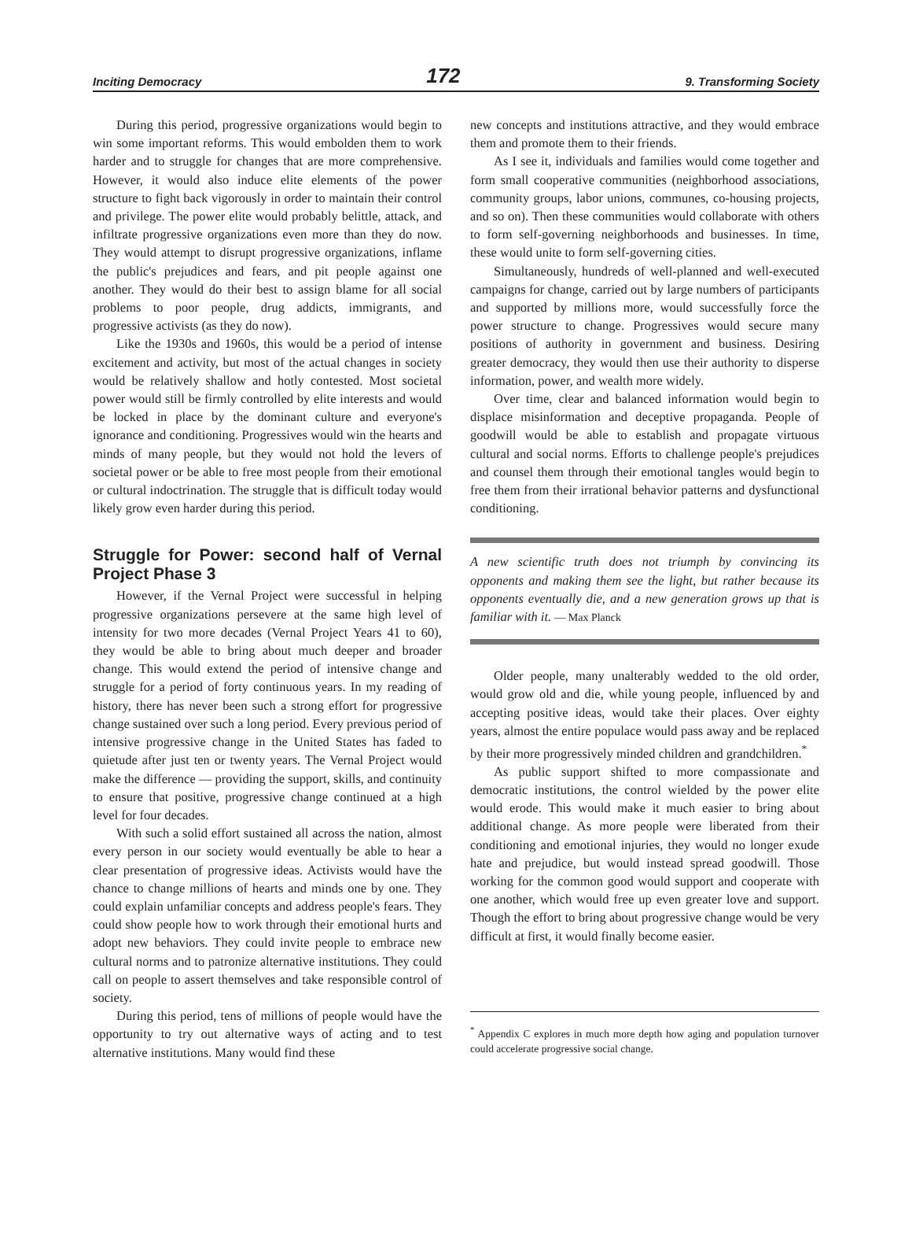Inciting Democracy 172 9. Transforming Society
During this period, progressive organizations would begin to win some important reforms. This would embolden them to work harder and to struggle for changes that are more comprehensive. However, it would also induce elite elements of the power structure to fight back vigorously in order to maintain their control and privilege. The power elite would probably belittle, attack, and infiltrate progressive organizations even more than they do now. They would attempt to disrupt progressive organizations, inflame the public's prejudices and fears, and pit people against one another. They would do their best to assign blame for all social problems to poor people, drug addicts, immigrants, and progressive activists (as they do now).
Like the 1930s and 1960s, this would be a period of intense excitement and activity, but most of the actual changes in society would be relatively shallow and hotly contested. Most societal power would still be firmly controlled by elite interests and would be locked in place by the dominant culture and everyone's ignorance and conditioning. Progressives would win the hearts and minds of many people, but they would not hold the levers of societal power or be able to free most people from their emotional or cultural indoctrination. The struggle that is difficult today would likely grow even harder during this period.
Struggle for Power: second half of Vernal Project Phase 3
However, if the Vernal Project were successful in helping progressive organizations persevere at the same high level of intensity for two more decades (Vernal Project Years 41 to 60), they would be able to bring about much deeper and broader change. This would extend the period of intensive change and struggle for a period of forty continuous years. In my reading of history, there has never been such a strong effort for progressive change sustained over such a long period. Every previous period of intensive progressive change in the United States has faded to quietude after just ten or twenty years. The Vernal Project would make the difference — providing the support, skills, and continuity to ensure that positive, progressive change continued at a high level for four decades.
With such a solid effort sustained all across the nation, almost every person in our society would eventually be able to hear a clear presentation of progressive ideas. Activists would have the chance to change millions of hearts and minds one by one. They could explain unfamiliar concepts and address people's fears. They could show people how to work through their emotional hurts and adopt new behaviors. They could invite people to embrace new cultural norms and to patronize alternative institutions. They could call on people to assert themselves and take responsible control of society.
During this period, tens of millions of people would have the opportunity to try out alternative ways of acting and to test alternative institutions. Many would find these
new concepts and institutions attractive, and they would embrace them and promote them to their friends.
As I see it, individuals and families would come together and form small cooperative communities (neighborhood associations, community groups, labor unions, communes, co-housing projects, and so on). Then these communities would collaborate with others to form self-governing neighborhoods and businesses. In time, these would unite to form self-governing cities.
Simultaneously, hundreds of well-planned and well-executed campaigns for change, carried out by large numbers of participants and supported by millions more, would successfully force the power structure to change. Progressives would secure many positions of authority in government and business. Desiring greater democracy, they would then use their authority to disperse information, power, and wealth more widely.
Over time, clear and balanced information would begin to displace misinformation and deceptive propaganda. People of goodwill would be able to establish and propagate virtuous cultural and social norms. Efforts to challenge people's prejudices and counsel them through their emotional tangles would begin to free them from their irrational behavior patterns and dysfunctional conditioning.
A new scientific truth does not triumph by convincing its opponents and making them see the light, but rather because its opponents eventually die, and a new generation grows up that is familiar with it. — Max Planck
Older people, many unalterably wedded to the old order, would grow old and die, while young people, influenced by and accepting positive ideas, would take their places. Over eighty years, almost the entire populace would pass away and be replaced by their more progressively minded children and grandchildren.<sup>*</sup>
As public support shifted to more compassionate and democratic institutions, the control wielded by the power elite would erode. This would make it much easier to bring about additional change. As more people were liberated from their conditioning and emotional injuries, they would no longer exude hate and prejudice, but would instead spread goodwill. Those working for the common good would support and cooperate with one another, which would free up even greater love and support. Though the effort to bring about progressive change would be very difficult at first, it would finally become easier.
<sup>*</sup> Appendix C explores in much more depth how aging and population turnover could accelerate progressive social change.